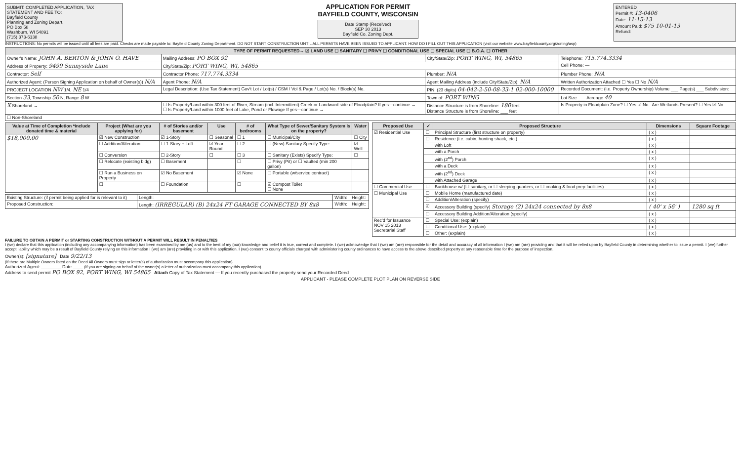SUBMIT: COMPLETED APPLICATION, TAX STATEMENT AND FEE TO:
Bayfield County
Planning and Zoning Depart.
PO Box 58
Washburn, WI 54891
(715) 373-6138
APPLICATION FOR PERMIT
BAYFIELD COUNTY, WISCONSIN
Date Stamp (Received)
SEP 30 2013
Bayfield Co. Zoning Dept.
ENTERED
Permit #: 13-0406
Date: 11-15-13
Amount Paid: $75 10-01-13
Refund:
INSTRUCTIONS: No permits will be issued until all fees are paid. Checks are made payable to: Bayfield County Zoning Department. DO NOT START CONSTRUCTION UNTIL ALL PERMITS HAVE BEEN ISSUED TO APPLICANT. HOW DO I FILL OUT THIS APPLICATION (visit our website www.bayfieldcounty.org/zoning/asp)
| TYPE OF PERMIT REQUESTED→ ☑ LAND USE ☐ SANITARY ☐ PRIVY ☐ CONDITIONAL USE ☐ SPECIAL USE ☐ B.O.A. ☐ OTHER | | | |
| --- | --- | --- | --- |
| Owner's Name: JOHN A. BERTON & JOHN O. HAVE | Mailing Address: PO BOX 92 | City/State/Zip: PORT WING, WI, 54865 | Telephone: 715.774.3334 |
| Address of Property: 9499 Sunnyside Lane | City/State/Zip: PORT WING, WI, 54865 | | Cell Phone: — |
| Contractor: Self | Contractor Phone: 717.774.3334 | Plumber: N/A | Plumber Phone: N/A |
| Authorized Agent: (Person Signing Application on behalf of Owner(s)) N/A | Agent Phone: N/A | Agent Mailing Address (include City/State/Zip): N/A | Written Authorization Attached ☐ Yes ☐ No N/A |
| PROJECT LOCATION NW 1/4, NE 1/4 | Legal Description: (Use Tax Statement) Gov't Lot / Lot(s) / CSM / Vol & Page / Lot(s) No. / Block(s) No. | PIN: (23 digits) 04-042-2-50-08-33-1 02-000-10000 | Recorded Document: (i.e. Property Ownership) Volume ___ Page(s) ___ Subdivision: |
| Section 33 , Township 50 N, Range 8 W | | Town of: PORT WING | Lot Size ___ Acreage 40 |
| X Shoreland → | ☐ Is Property/Land within 300 feet of River, Stream (incl. Intermittent) Creek or Landward side of Floodplain? If yes—continue → ☐ Is Property/Land within 1000 feet of Lake, Pond or Flowage If yes—continue → | Distance Structure is from Shoreline: 180 feet Distance Structure is from Shoreline: ___ feet | Is Property in Floodplain Zone? ☐ Yes ☑ No Are Wetlands Present? ☐ Yes ☑ No |
| ☐ Non-Shoreland | | | |
| Value at Time of Completion *include donated time & material | Project (What are you applying for) | # of Stories and/or basement | Use | # of bedrooms | What Type of Sewer/Sanitary System Is on the property? | Water |
| --- | --- | --- | --- | --- | --- | --- |
| $18,000.00 | ☑ New Construction | ☑ 1-Story | ☐ Seasonal | ☐ 1 | ☐ Municipal/City | ☐ City |
| | ☐ Addition/Alteration | ☐ 1-Story + Loft | ☑ Year Round | ☐ 2 | ☐ (New) Sanitary Specify Type: | ☑ Well |
| | ☐ Conversion | ☐ 2-Story | ☐ | ☐ 3 | ☐ Sanitary (Exists) Specify Type: | ☐ |
| | ☐ Relocate (existing bldg) | ☐ Basement | | ☐ | ☐ Privy (Pit) or ☐ Vaulted (min 200 gallon) | |
| | ☐ Run a Business on Property | ☑ No Basement | | ☑ None | ☐ Portable (w/service contract) | |
| | ☐ | ☐ Foundation | | ☐ | ☑ Compost Toilet ☐ None | |
| Existing Structure: (if permit being applied for is relevant to it) | Length: | Width: | Height: |
| Proposed Construction: | Length: (IRREGULAR) (B) 24x24 FT GARAGE CONNECTED BY 8x8 | Width: | Height: |
| Proposed Use | ✓ | Proposed Structure | Dimensions | Square Footage |
| --- | --- | --- | --- | --- |
| ☑ Residential Use | ☐ | Principal Structure (first structure on property) | ( x ) | |
| | ☐ | Residence (i.e. cabin, hunting shack, etc.) | ( x ) | |
| | | with Loft | ( x ) | |
| | | with a Porch | ( x ) | |
| | | with (2<sup>nd</sup>) Porch | ( x ) | |
| | | with a Deck | ( x ) | |
| | | with (2<sup>nd</sup>) Deck | ( x ) | |
| | | with Attached Garage | ( x ) | |
| ☐ Commercial Use | ☐ | Bunkhouse w/ (☐ sanitary, or ☐ sleeping quarters, or ☐ cooking & food prep facilities) | ( x ) | |
| ☐ Municipal Use | ☐ | Mobile Home (manufactured date) | ( x ) | |
| | ☐ | Addition/Alteration (specify) | ( x ) | |
| | ☑ | Accessory Building (specify) Storage (2) 24x24 connected by 8x8 | ( 40' x 56' ) | 1280 sq ft |
| | ☐ | Accessory Building Addition/Alteration (specify) | ( x ) | |
| Rec'd for Issuance NOV 15 2013 Secretarial Staff | ☐ | Special Use: (explain) | ( x ) | |
| | ☐ | Conditional Use: (explain) | ( x ) | |
| | ☐ | Other: (explain) | ( x ) | |
FAILURE TO OBTAIN A PERMIT or STARTING CONSTRUCTION WITHOUT A PERMIT WILL RESULT IN PENALTIES
I (we) declare that this application (including any accompanying information) has been examined by me (us) and to the best of my (our) knowledge and belief it is true, correct and complete. I (we) acknowledge that I (we) am (are) responsible for the detail and accuracy of all information I (we) am (are) providing and that it will be relied upon by Bayfield County in determining whether to issue a permit. I (we) further accept liability which may be a result of Bayfield County relying on this information I (we) am (are) providing in or with this application. I (we) consent to county officials charged with administering county ordinances to have access to the above described property at any reasonable time for the purpose of inspection.
Owner(s): [signature] Date 9/22/13
(If there are Multiple Owners listed on the Deed All Owners must sign or letter(s) of authorization must accompany this application)
Authorized Agent: ________ Date ____ (If you are signing on behalf of the owner(s) a letter of authorization must accompany this application)
Address to send permit PO BOX 92, PORT WING, WI 54865 Attach Copy of Tax Statement — If you recently purchased the property send your Recorded Deed
APPLICANT - PLEASE COMPLETE PLOT PLAN ON REVERSE SIDE